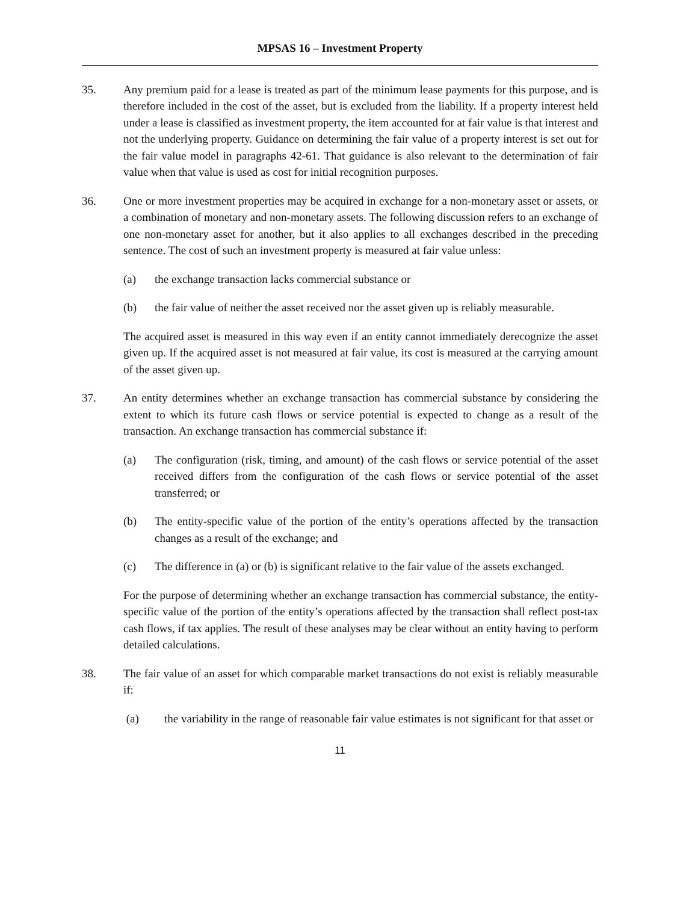MPSAS 16 – Investment Property
35. Any premium paid for a lease is treated as part of the minimum lease payments for this purpose, and is therefore included in the cost of the asset, but is excluded from the liability. If a property interest held under a lease is classified as investment property, the item accounted for at fair value is that interest and not the underlying property. Guidance on determining the fair value of a property interest is set out for the fair value model in paragraphs 42-61. That guidance is also relevant to the determination of fair value when that value is used as cost for initial recognition purposes.
36. One or more investment properties may be acquired in exchange for a non-monetary asset or assets, or a combination of monetary and non-monetary assets. The following discussion refers to an exchange of one non-monetary asset for another, but it also applies to all exchanges described in the preceding sentence. The cost of such an investment property is measured at fair value unless:
(a) the exchange transaction lacks commercial substance or
(b) the fair value of neither the asset received nor the asset given up is reliably measurable.
The acquired asset is measured in this way even if an entity cannot immediately derecognize the asset given up. If the acquired asset is not measured at fair value, its cost is measured at the carrying amount of the asset given up.
37. An entity determines whether an exchange transaction has commercial substance by considering the extent to which its future cash flows or service potential is expected to change as a result of the transaction. An exchange transaction has commercial substance if:
(a) The configuration (risk, timing, and amount) of the cash flows or service potential of the asset received differs from the configuration of the cash flows or service potential of the asset transferred; or
(b) The entity-specific value of the portion of the entity’s operations affected by the transaction changes as a result of the exchange; and
(c) The difference in (a) or (b) is significant relative to the fair value of the assets exchanged.
For the purpose of determining whether an exchange transaction has commercial substance, the entity-specific value of the portion of the entity’s operations affected by the transaction shall reflect post-tax cash flows, if tax applies. The result of these analyses may be clear without an entity having to perform detailed calculations.
38. The fair value of an asset for which comparable market transactions do not exist is reliably measurable if:
(a) the variability in the range of reasonable fair value estimates is not significant for that asset or
11